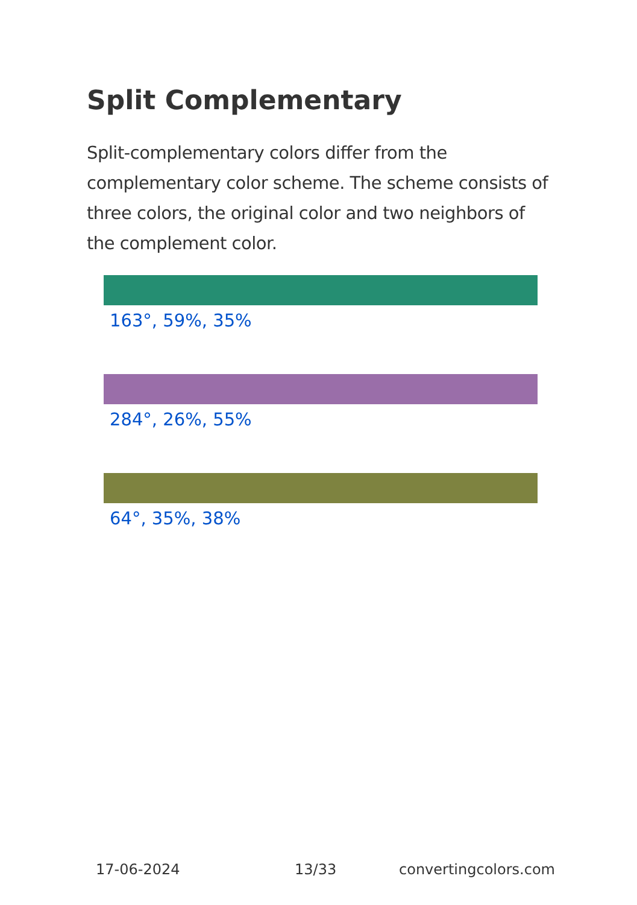Split Complementary
Split-complementary colors differ from the complementary color scheme. The scheme consists of three colors, the original color and two neighbors of the complement color.
163°, 59%, 35%
284°, 26%, 55%
64°, 35%, 38%
17-06-2024 13/33 convertingcolors.com